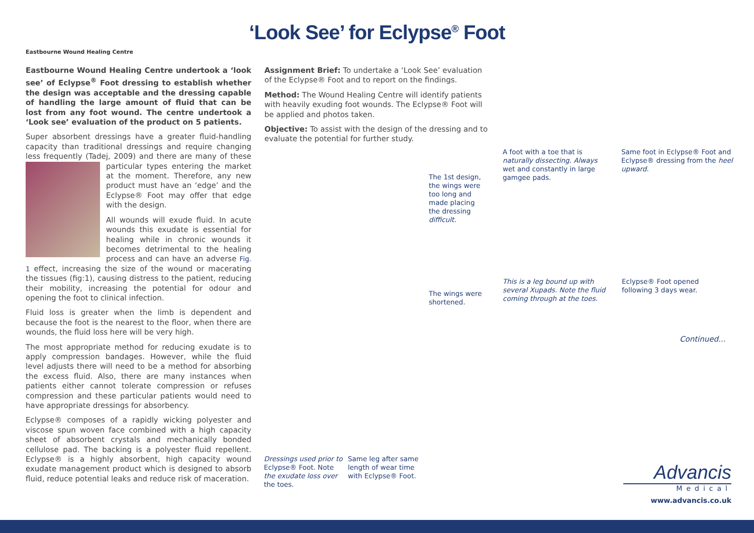‘Look See’ for Eclypse<sup>®</sup> Foot
Eastbourne Wound Healing Centre
Eastbourne Wound Healing Centre undertook a ‘look see’ of Eclypse<sup>®</sup> Foot dressing to establish whether the design was acceptable and the dressing capable of handling the large amount of fluid that can be lost from any foot wound. The centre undertook a ‘Look see’ evaluation of the product on 5 patients.
Super absorbent dressings have a greater fluid-handling capacity than traditional dressings and require changing less frequently (Tadej, 2009) and there are many of these particular types entering the market at the moment. Therefore, any new product must have an ‘edge’ and the Eclypse® Foot may offer that edge with the design.
All wounds will exude fluid. In acute wounds this exudate is essential for healing while in chronic wounds it becomes detrimental to the healing process and can have an adverse Fig. 1 effect, increasing the size of the wound or macerating the tissues (fig:1), causing distress to the patient, reducing their mobility, increasing the potential for odour and opening the foot to clinical infection.
Fluid loss is greater when the limb is dependent and because the foot is the nearest to the floor, when there are wounds, the fluid loss here will be very high.
The most appropriate method for reducing exudate is to apply compression bandages. However, while the fluid level adjusts there will need to be a method for absorbing the excess fluid. Also, there are many instances when patients either cannot tolerate compression or refuses compression and these particular patients would need to have appropriate dressings for absorbency.
Eclypse® composes of a rapidly wicking polyester and viscose spun woven face combined with a high capacity sheet of absorbent crystals and mechanically bonded cellulose pad. The backing is a polyester fluid repellent. Eclypse® is a highly absorbent, high capacity wound exudate management product which is designed to absorb fluid, reduce potential leaks and reduce risk of maceration.
Assignment Brief: To undertake a ‘Look See’ evaluation of the Eclypse® Foot and to report on the findings.
Method: The Wound Healing Centre will identify patients with heavily exuding foot wounds. The Eclypse® Foot will be applied and photos taken.
Objective: To assist with the design of the dressing and to evaluate the potential for further study.
The 1st design, the wings were too long and made placing the dressing difficult.
The wings were shortened.
Dressings used prior to Eclypse® Foot. Note the exudate loss over the toes.
Same leg after same length of wear time with Eclypse® Foot.
A foot with a toe that is naturally dissecting. Always wet and constantly in large gamgee pads.
Same foot in Eclypse® Foot and Eclypse® dressing from the heel upward.
This is a leg bound up with several Xupads. Note the fluid coming through at the toes.
Eclypse® Foot opened following 3 days wear.
Continued...
Advancis
Medical
www.advancis.co.uk